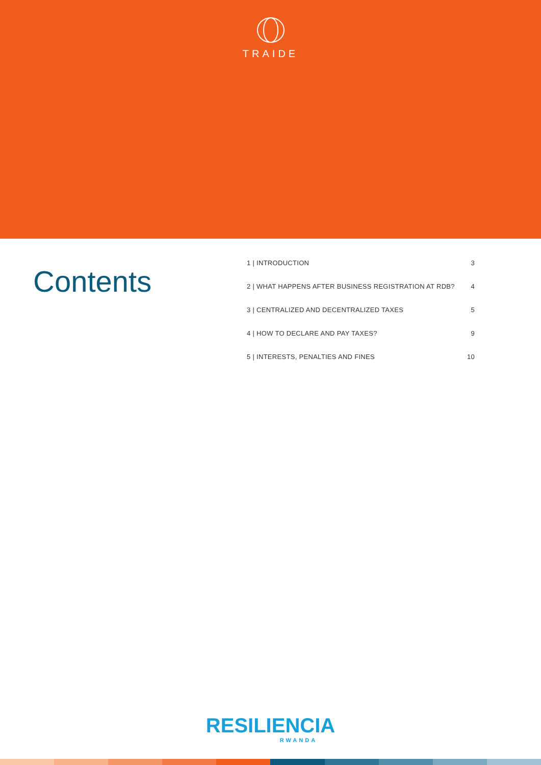TRAIDE
Contents
1 | INTRODUCTION 3
2 | WHAT HAPPENS AFTER BUSINESS REGISTRATION AT RDB? 4
3 | CENTRALIZED AND DECENTRALIZED TAXES 5
4 | HOW TO DECLARE AND PAY TAXES? 9
5 | INTERESTS, PENALTIES AND FINES 10
RESILIENCIA
RWANDA